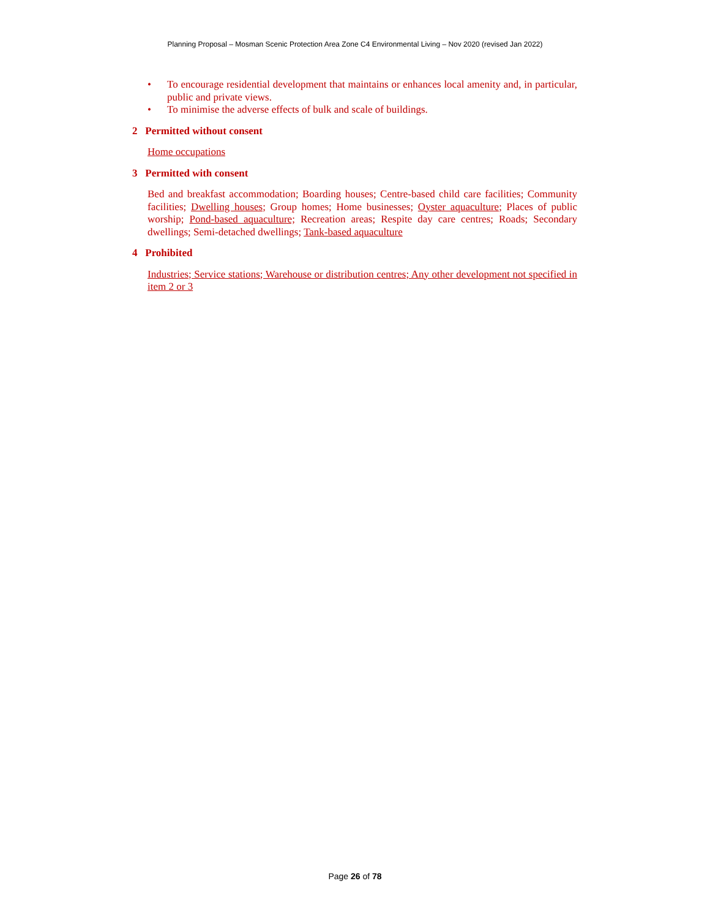Planning Proposal – Mosman Scenic Protection Area Zone C4 Environmental Living – Nov 2020 (revised Jan 2022)
• To encourage residential development that maintains or enhances local amenity and, in particular, public and private views.
• To minimise the adverse effects of bulk and scale of buildings.
2 Permitted without consent
Home occupations
3 Permitted with consent
Bed and breakfast accommodation; Boarding houses; Centre-based child care facilities; Community facilities; Dwelling houses; Group homes; Home businesses; Oyster aquaculture; Places of public worship; Pond-based aquaculture; Recreation areas; Respite day care centres; Roads; Secondary dwellings; Semi-detached dwellings; Tank-based aquaculture
4 Prohibited
Industries; Service stations; Warehouse or distribution centres; Any other development not specified in item 2 or 3
Page 26 of 78